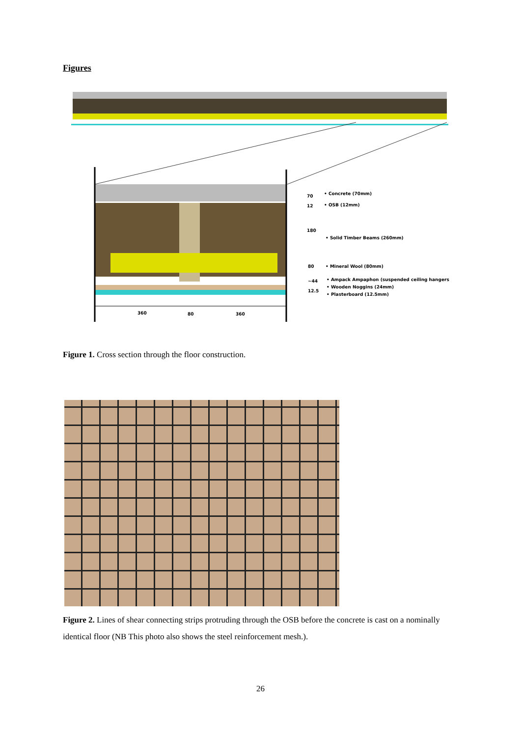Figures
360
80
360
70
12
180
80
~44
12.5
• Concrete (70mm)
• OSB (12mm)
• Solid Timber Beams (260mm)
• Mineral Wool (80mm)
• Ampack Ampaphon (suspended ceiling hangers)
• Wooden Noggins (24mm)
• Plasterboard (12.5mm)
Figure 1. Cross section through the floor construction.
Figure 2. Lines of shear connecting strips protruding through the OSB before the concrete is cast on a nominally identical floor (NB This photo also shows the steel reinforcement mesh.).
26